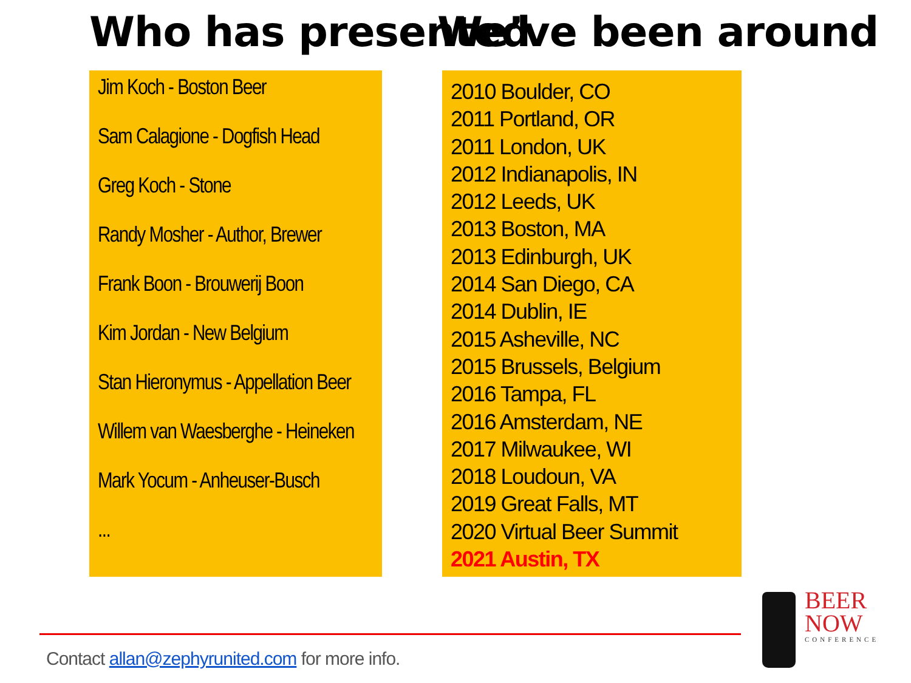Who has presented
Jim Koch - Boston Beer
Sam Calagione - Dogfish Head
Greg Koch - Stone
Randy Mosher - Author, Brewer
Frank Boon - Brouwerij Boon
Kim Jordan - New Belgium
Stan Hieronymus - Appellation Beer
Willem van Waesberghe - Heineken
Mark Yocum - Anheuser-Busch
...
We’ve been around
2010 Boulder, CO
2011 Portland, OR
2011 London, UK
2012 Indianapolis, IN
2012 Leeds, UK
2013 Boston, MA
2013 Edinburgh, UK
2014 San Diego, CA
2014 Dublin, IE
2015 Asheville, NC
2015 Brussels, Belgium
2016 Tampa, FL
2016 Amsterdam, NE
2017 Milwaukee, WI
2018 Loudoun, VA
2019 Great Falls, MT
2020 Virtual Beer Summit
2021 Austin, TX
Contact allan@zephyrunited.com for more info.
BEER
NOW
CONFERENCE